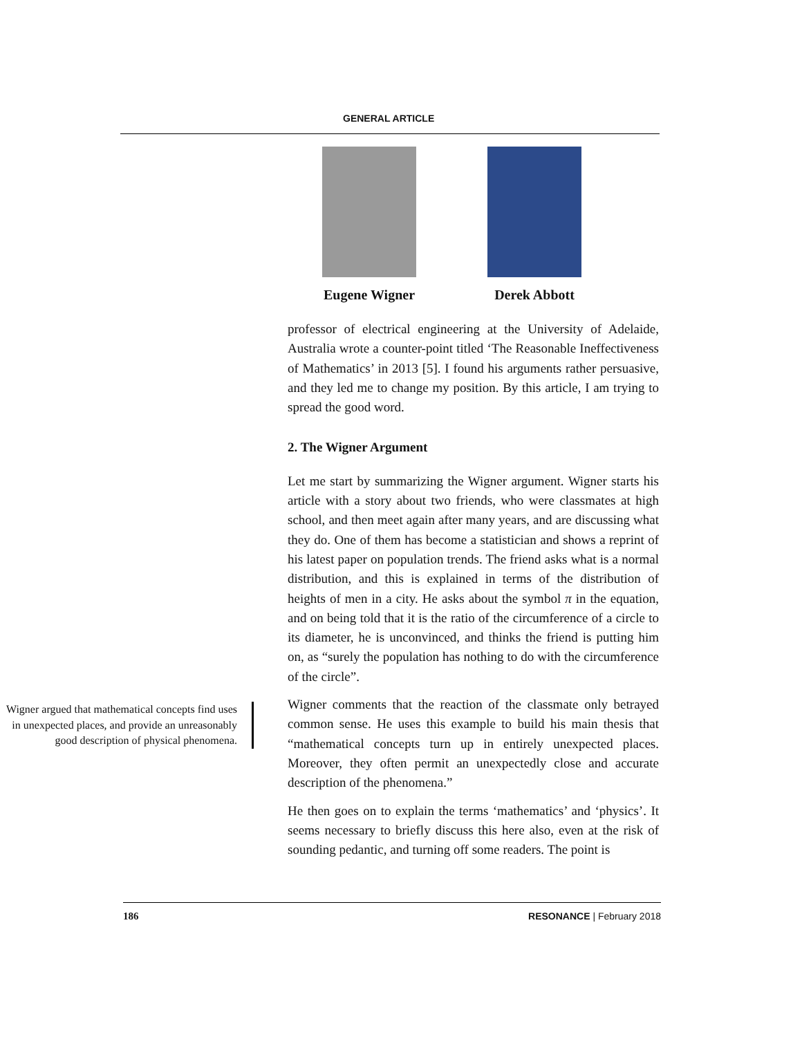GENERAL ARTICLE
Eugene Wigner Derek Abbott
professor of electrical engineering at the University of Adelaide, Australia wrote a counter-point titled ‘The Reasonable Ineffectiveness of Mathematics’ in 2013 [5]. I found his arguments rather persuasive, and they led me to change my position. By this article, I am trying to spread the good word.
2. The Wigner Argument
Let me start by summarizing the Wigner argument. Wigner starts his article with a story about two friends, who were classmates at high school, and then meet again after many years, and are discussing what they do. One of them has become a statistician and shows a reprint of his latest paper on population trends. The friend asks what is a normal distribution, and this is explained in terms of the distribution of heights of men in a city. He asks about the symbol π in the equation, and on being told that it is the ratio of the circumference of a circle to its diameter, he is unconvinced, and thinks the friend is putting him on, as “surely the population has nothing to do with the circumference of the circle”.
Wigner argued that mathematical concepts find uses in unexpected places, and provide an unreasonably good description of physical phenomena.
Wigner comments that the reaction of the classmate only betrayed common sense. He uses this example to build his main thesis that “mathematical concepts turn up in entirely unexpected places. Moreover, they often permit an unexpectedly close and accurate description of the phenomena.”
He then goes on to explain the terms ‘mathematics’ and ‘physics’. It seems necessary to briefly discuss this here also, even at the risk of sounding pedantic, and turning off some readers. The point is
186 RESONANCE | February 2018